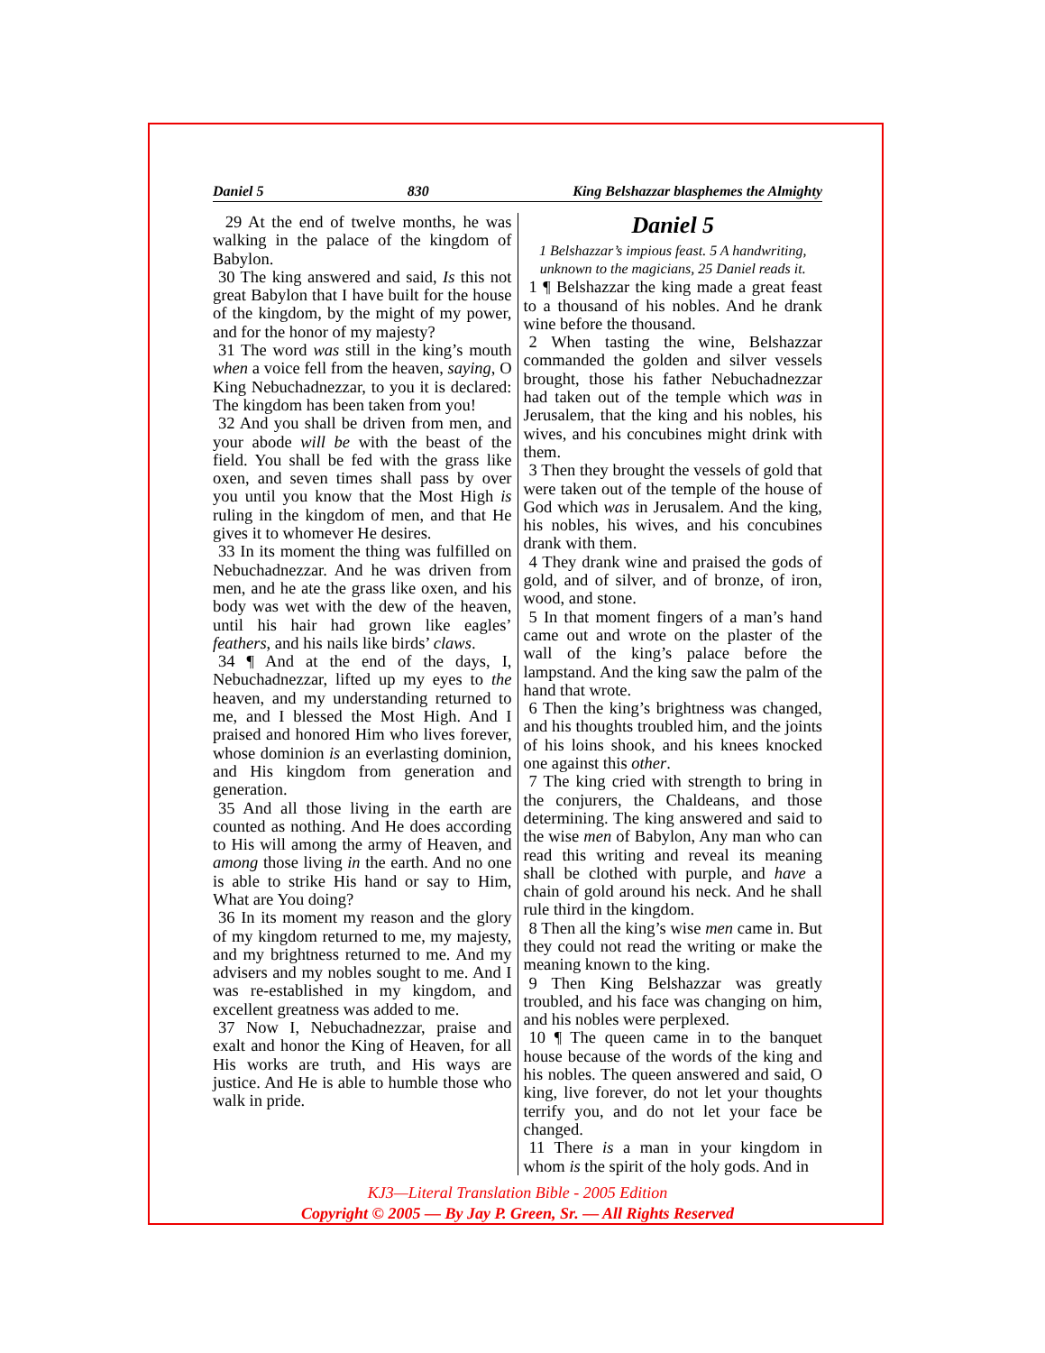Daniel 5 830 King Belshazzar blasphemes the Almighty
29 At the end of twelve months, he was walking in the palace of the kingdom of Babylon.
30 The king answered and said, Is this not great Babylon that I have built for the house of the kingdom, by the might of my power, and for the honor of my majesty?
31 The word was still in the king’s mouth when a voice fell from the heaven, saying, O King Nebuchadnezzar, to you it is declared: The kingdom has been taken from you!
32 And you shall be driven from men, and your abode will be with the beast of the field. You shall be fed with the grass like oxen, and seven times shall pass by over you until you know that the Most High is ruling in the kingdom of men, and that He gives it to whomever He desires.
33 In its moment the thing was fulfilled on Nebuchadnezzar. And he was driven from men, and he ate the grass like oxen, and his body was wet with the dew of the heaven, until his hair had grown like eagles’ feathers, and his nails like birds’ claws.
34 ¶ And at the end of the days, I, Nebuchadnezzar, lifted up my eyes to the heaven, and my understanding returned to me, and I blessed the Most High. And I praised and honored Him who lives forever, whose dominion is an everlasting dominion, and His kingdom from generation and generation.
35 And all those living in the earth are counted as nothing. And He does according to His will among the army of Heaven, and among those living in the earth. And no one is able to strike His hand or say to Him, What are You doing?
36 In its moment my reason and the glory of my kingdom returned to me, my majesty, and my brightness returned to me. And my advisers and my nobles sought to me. And I was re-established in my kingdom, and excellent greatness was added to me.
37 Now I, Nebuchadnezzar, praise and exalt and honor the King of Heaven, for all His works are truth, and His ways are justice. And He is able to humble those who walk in pride.
Daniel 5
1 Belshazzar’s impious feast. 5 A handwriting, unknown to the magicians, 25 Daniel reads it.
1 ¶ Belshazzar the king made a great feast to a thousand of his nobles. And he drank wine before the thousand.
2 When tasting the wine, Belshazzar commanded the golden and silver vessels brought, those his father Nebuchadnezzar had taken out of the temple which was in Jerusalem, that the king and his nobles, his wives, and his concubines might drink with them.
3 Then they brought the vessels of gold that were taken out of the temple of the house of God which was in Jerusalem. And the king, his nobles, his wives, and his concubines drank with them.
4 They drank wine and praised the gods of gold, and of silver, and of bronze, of iron, wood, and stone.
5 In that moment fingers of a man’s hand came out and wrote on the plaster of the wall of the king’s palace before the lampstand. And the king saw the palm of the hand that wrote.
6 Then the king’s brightness was changed, and his thoughts troubled him, and the joints of his loins shook, and his knees knocked one against this other.
7 The king cried with strength to bring in the conjurers, the Chaldeans, and those determining. The king answered and said to the wise men of Babylon, Any man who can read this writing and reveal its meaning shall be clothed with purple, and have a chain of gold around his neck. And he shall rule third in the kingdom.
8 Then all the king’s wise men came in. But they could not read the writing or make the meaning known to the king.
9 Then King Belshazzar was greatly troubled, and his face was changing on him, and his nobles were perplexed.
10 ¶ The queen came in to the banquet house because of the words of the king and his nobles. The queen answered and said, O king, live forever, do not let your thoughts terrify you, and do not let your face be changed.
11 There is a man in your kingdom in whom is the spirit of the holy gods. And in
KJ3—Literal Translation Bible - 2005 Edition
Copyright © 2005 — By Jay P. Green, Sr. — All Rights Reserved